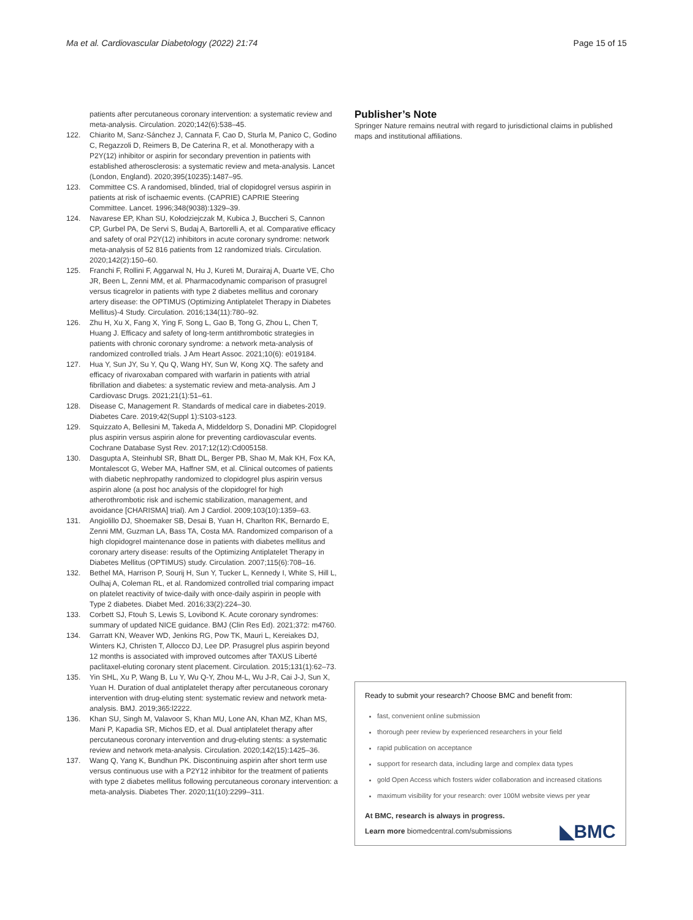Ma et al. Cardiovascular Diabetology (2022) 21:74 Page 15 of 15
patients after percutaneous coronary intervention: a systematic review and meta-analysis. Circulation. 2020;142(6):538–45.
122. Chiarito M, Sanz-Sánchez J, Cannata F, Cao D, Sturla M, Panico C, Godino C, Regazzoli D, Reimers B, De Caterina R, et al. Monotherapy with a P2Y(12) inhibitor or aspirin for secondary prevention in patients with established atherosclerosis: a systematic review and meta-analysis. Lancet (London, England). 2020;395(10235):1487–95.
123. Committee CS. A randomised, blinded, trial of clopidogrel versus aspirin in patients at risk of ischaemic events. (CAPRIE) CAPRIE Steering Committee. Lancet. 1996;348(9038):1329–39.
124. Navarese EP, Khan SU, Kołodziejczak M, Kubica J, Buccheri S, Cannon CP, Gurbel PA, De Servi S, Budaj A, Bartorelli A, et al. Comparative efficacy and safety of oral P2Y(12) inhibitors in acute coronary syndrome: network meta-analysis of 52 816 patients from 12 randomized trials. Circulation. 2020;142(2):150–60.
125. Franchi F, Rollini F, Aggarwal N, Hu J, Kureti M, Durairaj A, Duarte VE, Cho JR, Been L, Zenni MM, et al. Pharmacodynamic comparison of prasugrel versus ticagrelor in patients with type 2 diabetes mellitus and coronary artery disease: the OPTIMUS (Optimizing Antiplatelet Therapy in Diabetes Mellitus)-4 Study. Circulation. 2016;134(11):780–92.
126. Zhu H, Xu X, Fang X, Ying F, Song L, Gao B, Tong G, Zhou L, Chen T, Huang J. Efficacy and safety of long-term antithrombotic strategies in patients with chronic coronary syndrome: a network meta-analysis of randomized controlled trials. J Am Heart Assoc. 2021;10(6): e019184.
127. Hua Y, Sun JY, Su Y, Qu Q, Wang HY, Sun W, Kong XQ. The safety and efficacy of rivaroxaban compared with warfarin in patients with atrial fibrillation and diabetes: a systematic review and meta-analysis. Am J Cardiovasc Drugs. 2021;21(1):51–61.
128. Disease C, Management R. Standards of medical care in diabetes-2019. Diabetes Care. 2019;42(Suppl 1):S103-s123.
129. Squizzato A, Bellesini M, Takeda A, Middeldorp S, Donadini MP. Clopidogrel plus aspirin versus aspirin alone for preventing cardiovascular events. Cochrane Database Syst Rev. 2017;12(12):Cd005158.
130. Dasgupta A, Steinhubl SR, Bhatt DL, Berger PB, Shao M, Mak KH, Fox KA, Montalescot G, Weber MA, Haffner SM, et al. Clinical outcomes of patients with diabetic nephropathy randomized to clopidogrel plus aspirin versus aspirin alone (a post hoc analysis of the clopidogrel for high atherothrombotic risk and ischemic stabilization, management, and avoidance [CHARISMA] trial). Am J Cardiol. 2009;103(10):1359–63.
131. Angiolillo DJ, Shoemaker SB, Desai B, Yuan H, Charlton RK, Bernardo E, Zenni MM, Guzman LA, Bass TA, Costa MA. Randomized comparison of a high clopidogrel maintenance dose in patients with diabetes mellitus and coronary artery disease: results of the Optimizing Antiplatelet Therapy in Diabetes Mellitus (OPTIMUS) study. Circulation. 2007;115(6):708–16.
132. Bethel MA, Harrison P, Sourij H, Sun Y, Tucker L, Kennedy I, White S, Hill L, Oulhaj A, Coleman RL, et al. Randomized controlled trial comparing impact on platelet reactivity of twice-daily with once-daily aspirin in people with Type 2 diabetes. Diabet Med. 2016;33(2):224–30.
133. Corbett SJ, Ftouh S, Lewis S, Lovibond K. Acute coronary syndromes: summary of updated NICE guidance. BMJ (Clin Res Ed). 2021;372: m4760.
134. Garratt KN, Weaver WD, Jenkins RG, Pow TK, Mauri L, Kereiakes DJ, Winters KJ, Christen T, Allocco DJ, Lee DP. Prasugrel plus aspirin beyond 12 months is associated with improved outcomes after TAXUS Liberté paclitaxel-eluting coronary stent placement. Circulation. 2015;131(1):62–73.
135. Yin SHL, Xu P, Wang B, Lu Y, Wu Q-Y, Zhou M-L, Wu J-R, Cai J-J, Sun X, Yuan H. Duration of dual antiplatelet therapy after percutaneous coronary intervention with drug-eluting stent: systematic review and network meta-analysis. BMJ. 2019;365:l2222.
136. Khan SU, Singh M, Valavoor S, Khan MU, Lone AN, Khan MZ, Khan MS, Mani P, Kapadia SR, Michos ED, et al. Dual antiplatelet therapy after percutaneous coronary intervention and drug-eluting stents: a systematic review and network meta-analysis. Circulation. 2020;142(15):1425–36.
137. Wang Q, Yang K, Bundhun PK. Discontinuing aspirin after short term use versus continuous use with a P2Y12 inhibitor for the treatment of patients with type 2 diabetes mellitus following percutaneous coronary intervention: a meta-analysis. Diabetes Ther. 2020;11(10):2299–311.
Publisher’s Note
Springer Nature remains neutral with regard to jurisdictional claims in published maps and institutional affiliations.
Ready to submit your research? Choose BMC and benefit from:
fast, convenient online submission
thorough peer review by experienced researchers in your field
rapid publication on acceptance
support for research data, including large and complex data types
gold Open Access which fosters wider collaboration and increased citations
maximum visibility for your research: over 100M website views per year
At BMC, research is always in progress.
Learn more biomedcentral.com/submissions ◣BMC